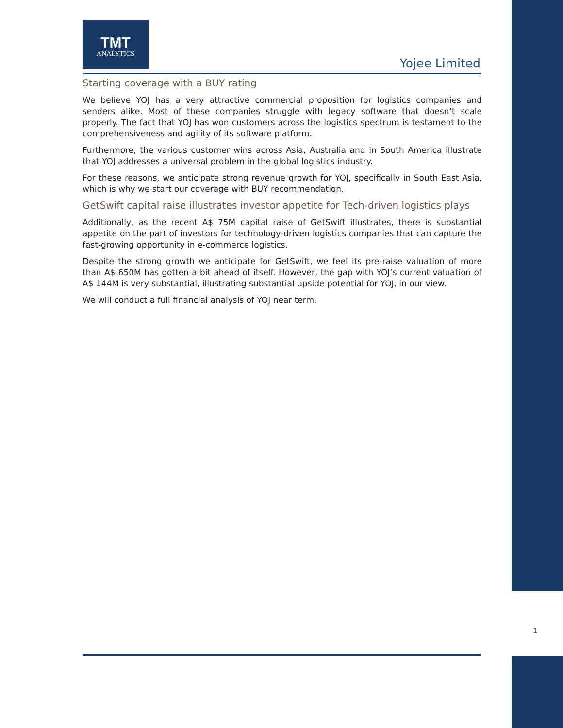TMT
ANALYTICS
Yojee Limited
Starting coverage with a BUY rating
We believe YOJ has a very attractive commercial proposition for logistics companies and senders alike. Most of these companies struggle with legacy software that doesn’t scale properly. The fact that YOJ has won customers across the logistics spectrum is testament to the comprehensiveness and agility of its software platform.
Furthermore, the various customer wins across Asia, Australia and in South America illustrate that YOJ addresses a universal problem in the global logistics industry.
For these reasons, we anticipate strong revenue growth for YOJ, specifically in South East Asia, which is why we start our coverage with BUY recommendation.
GetSwift capital raise illustrates investor appetite for Tech-driven logistics plays
Additionally, as the recent A$ 75M capital raise of GetSwift illustrates, there is substantial appetite on the part of investors for technology-driven logistics companies that can capture the fast-growing opportunity in e-commerce logistics.
Despite the strong growth we anticipate for GetSwift, we feel its pre-raise valuation of more than A$ 650M has gotten a bit ahead of itself. However, the gap with YOJ’s current valuation of A$ 144M is very substantial, illustrating substantial upside potential for YOJ, in our view.
We will conduct a full financial analysis of YOJ near term.
1